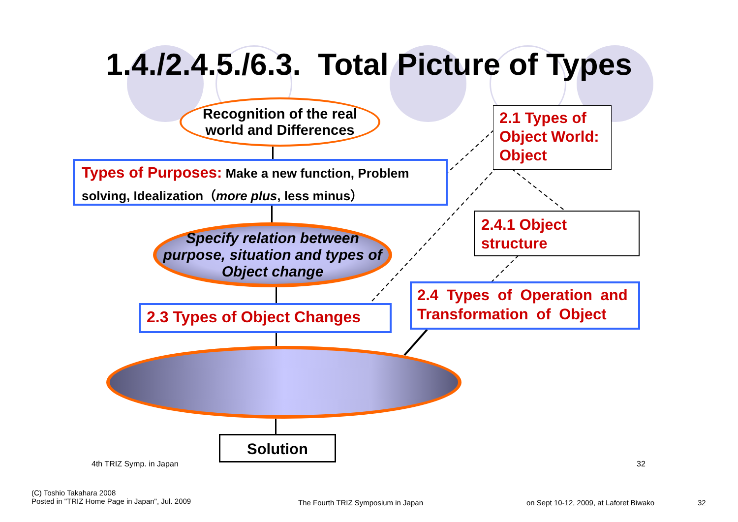1.4./2.4.5./6.3. Total Picture of Types
Recognition of the real
world and Differences
Types of Purposes: Make a new function, Problem solving, Idealization（more plus, less minus）
Specify relation between purpose, situation and types of Object change
2.3 Types of Object Changes
Solution
2.1 Types of Object World: Object
2.4.1 Object structure
2.4 Types of Operation and Transformation of Object
4th TRIZ Symp. in Japan 32
(C) Toshio Takahara 2008
Posted in "TRIZ Home Page in Japan", Jul. 2009
The Fourth TRIZ Symposium in Japan
on Sept 10-12, 2009, at Laforet Biwako
32